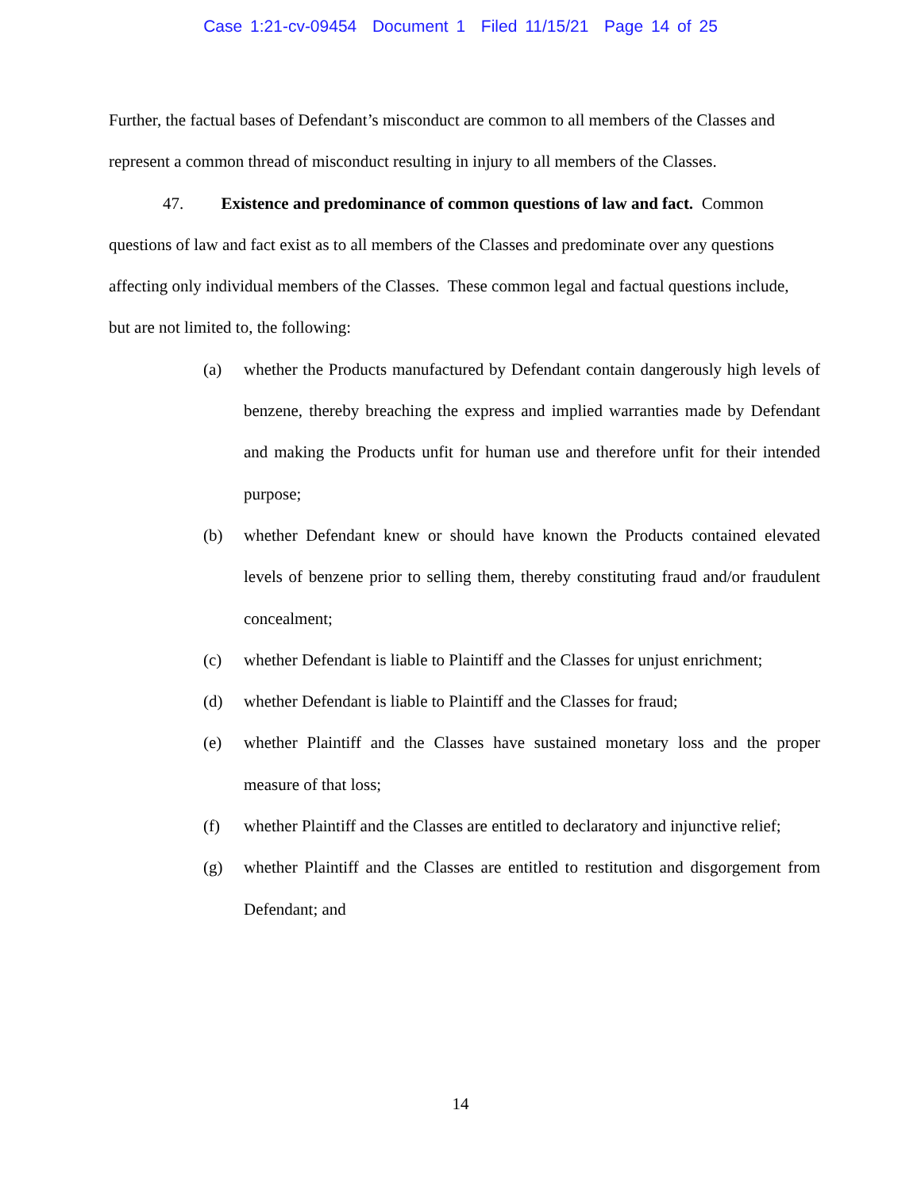Case 1:21-cv-09454 Document 1 Filed 11/15/21 Page 14 of 25
Further, the factual bases of Defendant’s misconduct are common to all members of the Classes and represent a common thread of misconduct resulting in injury to all members of the Classes.
47. Existence and predominance of common questions of law and fact. Common questions of law and fact exist as to all members of the Classes and predominate over any questions affecting only individual members of the Classes. These common legal and factual questions include, but are not limited to, the following:
(a) whether the Products manufactured by Defendant contain dangerously high levels of benzene, thereby breaching the express and implied warranties made by Defendant and making the Products unfit for human use and therefore unfit for their intended purpose;
(b) whether Defendant knew or should have known the Products contained elevated levels of benzene prior to selling them, thereby constituting fraud and/or fraudulent concealment;
(c) whether Defendant is liable to Plaintiff and the Classes for unjust enrichment;
(d) whether Defendant is liable to Plaintiff and the Classes for fraud;
(e) whether Plaintiff and the Classes have sustained monetary loss and the proper measure of that loss;
(f) whether Plaintiff and the Classes are entitled to declaratory and injunctive relief;
(g) whether Plaintiff and the Classes are entitled to restitution and disgorgement from Defendant; and
14